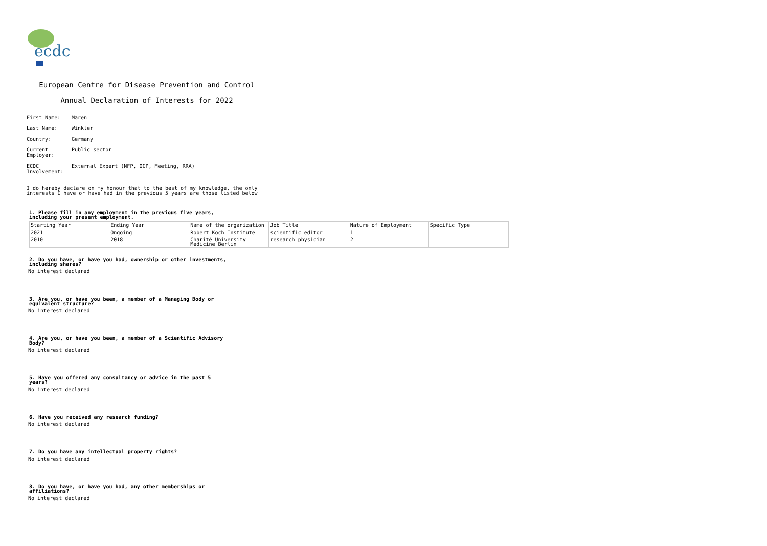ecdc
European Centre for Disease Prevention and Control
Annual Declaration of Interests for 2022
First Name: Maren
Last Name: Winkler
Country: Germany
Current Employer:
Public sector
ECDC Involvement:
External Expert (NFP, OCP, Meeting, RRA)
I do hereby declare on my honour that to the best of my knowledge, the only
interests I have or have had in the previous 5 years are those listed below
1. Please fill in any employment in the previous five years,
including your present employment.
| Starting Year | Ending Year | Name of the organization | Job Title | Nature of Employment | Specific Type |
| --- | --- | --- | --- | --- | --- |
| 2021 | Ongoing | Robert Koch Institute | scientific editor | 1 | |
| 2010 | 2018 | Charité University Medicine Berlin | research physician | 2 | |
2. Do you have, or have you had, ownership or other investments,
including shares?
No interest declared
3. Are you, or have you been, a member of a Managing Body or
equivalent structure?
No interest declared
4. Are you, or have you been, a member of a Scientific Advisory
Body?
No interest declared
5. Have you offered any consultancy or advice in the past 5
years?
No interest declared
6. Have you received any research funding?
No interest declared
7. Do you have any intellectual property rights?
No interest declared
8. Do you have, or have you had, any other memberships or
affiliations?
No interest declared